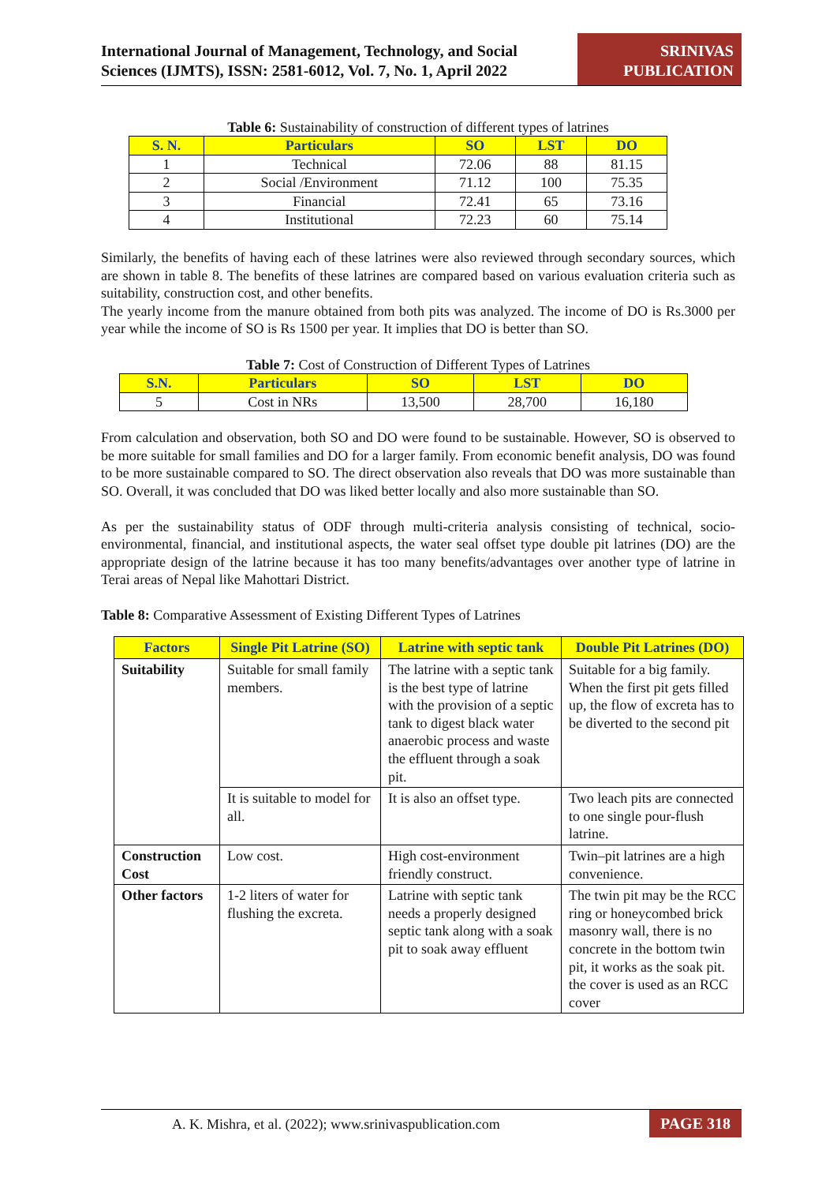International Journal of Management, Technology, and Social
Sciences (IJMTS), ISSN: 2581-6012, Vol. 7, No. 1, April 2022
SRINIVAS
PUBLICATION
Table 6: Sustainability of construction of different types of latrines
| S. N. | Particulars | SO | LST | DO |
| --- | --- | --- | --- | --- |
| 1 | Technical | 72.06 | 88 | 81.15 |
| 2 | Social /Environment | 71.12 | 100 | 75.35 |
| 3 | Financial | 72.41 | 65 | 73.16 |
| 4 | Institutional | 72.23 | 60 | 75.14 |
Similarly, the benefits of having each of these latrines were also reviewed through secondary sources, which are shown in table 8. The benefits of these latrines are compared based on various evaluation criteria such as suitability, construction cost, and other benefits.
The yearly income from the manure obtained from both pits was analyzed. The income of DO is Rs.3000 per year while the income of SO is Rs 1500 per year. It implies that DO is better than SO.
Table 7: Cost of Construction of Different Types of Latrines
| S.N. | Particulars | SO | LST | DO |
| --- | --- | --- | --- | --- |
| 5 | Cost in NRs | 13,500 | 28,700 | 16,180 |
From calculation and observation, both SO and DO were found to be sustainable. However, SO is observed to be more suitable for small families and DO for a larger family. From economic benefit analysis, DO was found to be more sustainable compared to SO. The direct observation also reveals that DO was more sustainable than SO. Overall, it was concluded that DO was liked better locally and also more sustainable than SO.
As per the sustainability status of ODF through multi-criteria analysis consisting of technical, socio-environmental, financial, and institutional aspects, the water seal offset type double pit latrines (DO) are the appropriate design of the latrine because it has too many benefits/advantages over another type of latrine in Terai areas of Nepal like Mahottari District.
Table 8: Comparative Assessment of Existing Different Types of Latrines
| Factors | Single Pit Latrine (SO) | Latrine with septic tank | Double Pit Latrines (DO) |
| --- | --- | --- | --- |
| Suitability | Suitable for small family members. | The latrine with a septic tank is the best type of latrine with the provision of a septic tank to digest black water anaerobic process and waste the effluent through a soak pit. | Suitable for a big family. When the first pit gets filled up, the flow of excreta has to be diverted to the second pit |
| | It is suitable to model for all. | It is also an offset type. | Two leach pits are connected to one single pour-flush latrine. |
| Construction Cost | Low cost. | High cost-environment friendly construct. | Twin–pit latrines are a high convenience. |
| Other factors | 1-2 liters of water for flushing the excreta. | Latrine with septic tank needs a properly designed septic tank along with a soak pit to soak away effluent | The twin pit may be the RCC ring or honeycombed brick masonry wall, there is no concrete in the bottom twin pit, it works as the soak pit. the cover is used as an RCC cover |
A. K. Mishra, et al. (2022); www.srinivaspublication.com PAGE 318